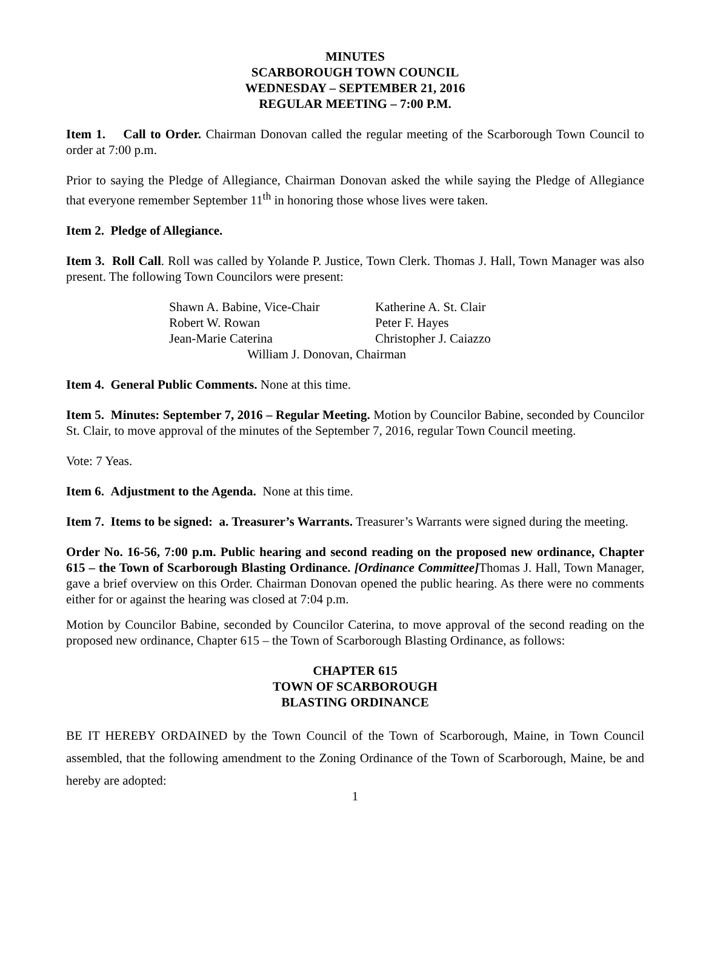MINUTES
SCARBOROUGH TOWN COUNCIL
WEDNESDAY – SEPTEMBER 21, 2016
REGULAR MEETING – 7:00 P.M.
Item 1. Call to Order. Chairman Donovan called the regular meeting of the Scarborough Town Council to order at 7:00 p.m.
Prior to saying the Pledge of Allegiance, Chairman Donovan asked the while saying the Pledge of Allegiance that everyone remember September 11<sup>th</sup> in honoring those whose lives were taken.
Item 2. Pledge of Allegiance.
Item 3. Roll Call. Roll was called by Yolande P. Justice, Town Clerk. Thomas J. Hall, Town Manager was also present. The following Town Councilors were present:
| Shawn A. Babine, Vice-Chair | Katherine A. St. Clair |
| Robert W. Rowan | Peter F. Hayes |
| Jean-Marie Caterina | Christopher J. Caiazzo |
| William J. Donovan, Chairman | |
Item 4. General Public Comments. None at this time.
Item 5. Minutes: September 7, 2016 – Regular Meeting. Motion by Councilor Babine, seconded by Councilor St. Clair, to move approval of the minutes of the September 7, 2016, regular Town Council meeting.
Vote: 7 Yeas.
Item 6. Adjustment to the Agenda. None at this time.
Item 7. Items to be signed: a. Treasurer’s Warrants. Treasurer’s Warrants were signed during the meeting.
Order No. 16-56, 7:00 p.m. Public hearing and second reading on the proposed new ordinance, Chapter 615 – the Town of Scarborough Blasting Ordinance. [Ordinance Committee] Thomas J. Hall, Town Manager, gave a brief overview on this Order. Chairman Donovan opened the public hearing. As there were no comments either for or against the hearing was closed at 7:04 p.m.
Motion by Councilor Babine, seconded by Councilor Caterina, to move approval of the second reading on the proposed new ordinance, Chapter 615 – the Town of Scarborough Blasting Ordinance, as follows:
CHAPTER 615
TOWN OF SCARBOROUGH
BLASTING ORDINANCE
BE IT HEREBY ORDAINED by the Town Council of the Town of Scarborough, Maine, in Town Council assembled, that the following amendment to the Zoning Ordinance of the Town of Scarborough, Maine, be and hereby are adopted:
1